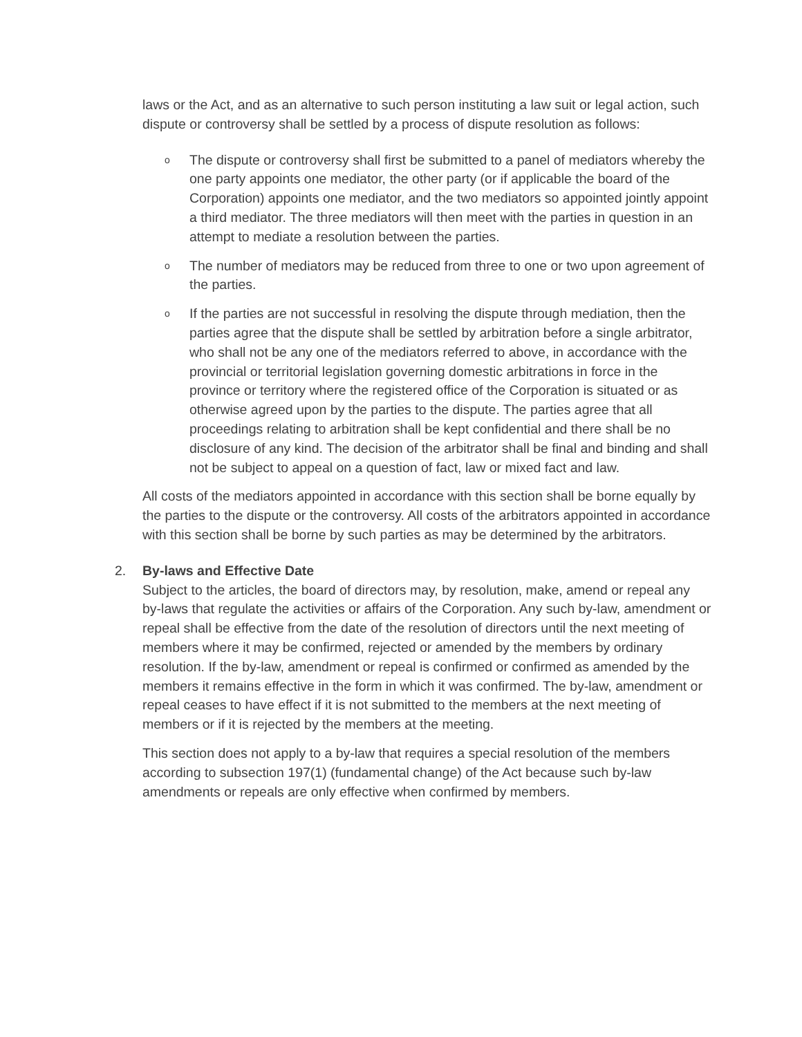laws or the Act, and as an alternative to such person instituting a law suit or legal action, such dispute or controversy shall be settled by a process of dispute resolution as follows:
o The dispute or controversy shall first be submitted to a panel of mediators whereby the one party appoints one mediator, the other party (or if applicable the board of the Corporation) appoints one mediator, and the two mediators so appointed jointly appoint a third mediator. The three mediators will then meet with the parties in question in an attempt to mediate a resolution between the parties.
o The number of mediators may be reduced from three to one or two upon agreement of the parties.
o If the parties are not successful in resolving the dispute through mediation, then the parties agree that the dispute shall be settled by arbitration before a single arbitrator, who shall not be any one of the mediators referred to above, in accordance with the provincial or territorial legislation governing domestic arbitrations in force in the province or territory where the registered office of the Corporation is situated or as otherwise agreed upon by the parties to the dispute. The parties agree that all proceedings relating to arbitration shall be kept confidential and there shall be no disclosure of any kind. The decision of the arbitrator shall be final and binding and shall not be subject to appeal on a question of fact, law or mixed fact and law.
All costs of the mediators appointed in accordance with this section shall be borne equally by the parties to the dispute or the controversy. All costs of the arbitrators appointed in accordance with this section shall be borne by such parties as may be determined by the arbitrators.
2. By-laws and Effective Date
Subject to the articles, the board of directors may, by resolution, make, amend or repeal any by-laws that regulate the activities or affairs of the Corporation. Any such by-law, amendment or repeal shall be effective from the date of the resolution of directors until the next meeting of members where it may be confirmed, rejected or amended by the members by ordinary resolution. If the by-law, amendment or repeal is confirmed or confirmed as amended by the members it remains effective in the form in which it was confirmed. The by-law, amendment or repeal ceases to have effect if it is not submitted to the members at the next meeting of members or if it is rejected by the members at the meeting.
This section does not apply to a by-law that requires a special resolution of the members according to subsection 197(1) (fundamental change) of the Act because such by-law amendments or repeals are only effective when confirmed by members.